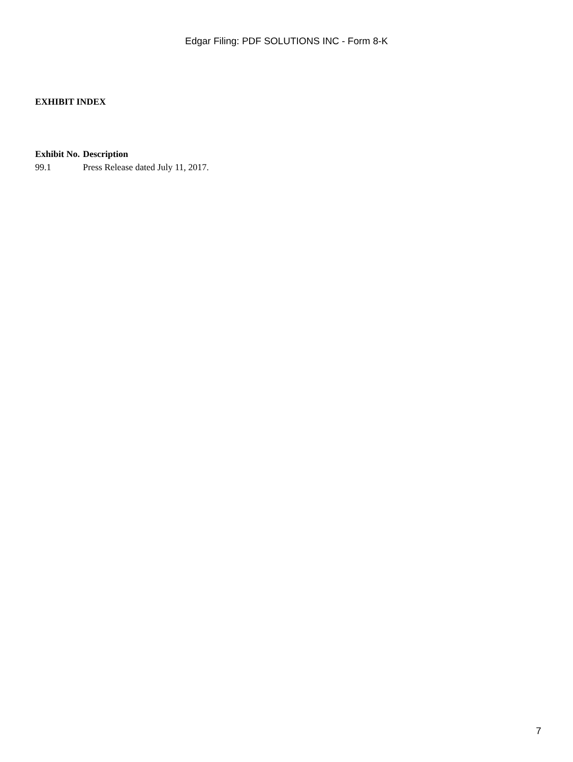Edgar Filing: PDF SOLUTIONS INC - Form 8-K
EXHIBIT INDEX
| Exhibit No. | Description |
| --- | --- |
| 99.1 | Press Release dated July 11, 2017. |
7